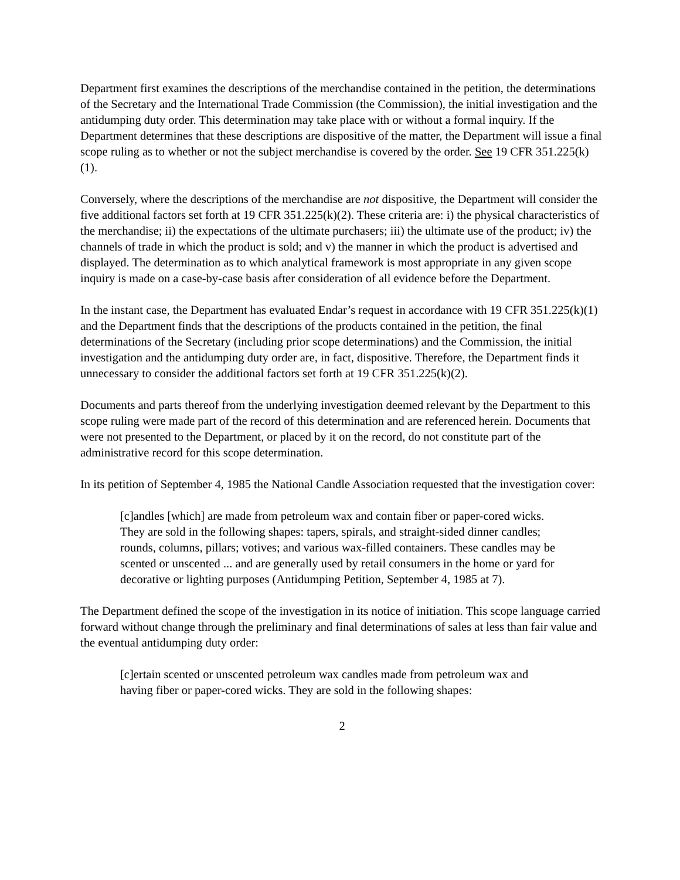Department first examines the descriptions of the merchandise contained in the petition, the determinations of the Secretary and the International Trade Commission (the Commission), the initial investigation and the antidumping duty order. This determination may take place with or without a formal inquiry. If the Department determines that these descriptions are dispositive of the matter, the Department will issue a final scope ruling as to whether or not the subject merchandise is covered by the order. See 19 CFR 351.225(k)(1).
Conversely, where the descriptions of the merchandise are not dispositive, the Department will consider the five additional factors set forth at 19 CFR 351.225(k)(2). These criteria are: i) the physical characteristics of the merchandise; ii) the expectations of the ultimate purchasers; iii) the ultimate use of the product; iv) the channels of trade in which the product is sold; and v) the manner in which the product is advertised and displayed. The determination as to which analytical framework is most appropriate in any given scope inquiry is made on a case-by-case basis after consideration of all evidence before the Department.
In the instant case, the Department has evaluated Endar’s request in accordance with 19 CFR 351.225(k)(1) and the Department finds that the descriptions of the products contained in the petition, the final determinations of the Secretary (including prior scope determinations) and the Commission, the initial investigation and the antidumping duty order are, in fact, dispositive. Therefore, the Department finds it unnecessary to consider the additional factors set forth at 19 CFR 351.225(k)(2).
Documents and parts thereof from the underlying investigation deemed relevant by the Department to this scope ruling were made part of the record of this determination and are referenced herein. Documents that were not presented to the Department, or placed by it on the record, do not constitute part of the administrative record for this scope determination.
In its petition of September 4, 1985 the National Candle Association requested that the investigation cover:
[c]andles [which] are made from petroleum wax and contain fiber or paper-cored wicks. They are sold in the following shapes: tapers, spirals, and straight-sided dinner candles; rounds, columns, pillars; votives; and various wax-filled containers. These candles may be scented or unscented ... and are generally used by retail consumers in the home or yard for decorative or lighting purposes (Antidumping Petition, September 4, 1985 at 7).
The Department defined the scope of the investigation in its notice of initiation. This scope language carried forward without change through the preliminary and final determinations of sales at less than fair value and the eventual antidumping duty order:
[c]ertain scented or unscented petroleum wax candles made from petroleum wax and having fiber or paper-cored wicks. They are sold in the following shapes:
2